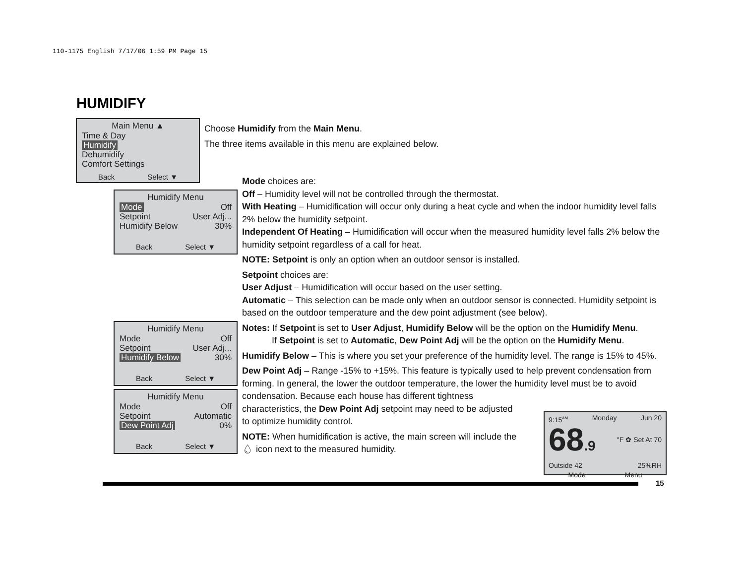110-1175 English 7/17/06 1:59 PM Page 15
HUMIDIFY
Main Menu ▲
Time & Day
Humidify
Dehumidify
Comfort Settings
Back Select ▼
Choose Humidify from the Main Menu.
The three items available in this menu are explained below.
Humidify Menu
Mode Off
Setpoint User Adj...
Humidify Below 30%
Back Select ▼
Humidify Menu
Mode Off
Setpoint User Adj...
Humidify Below 30%
Back Select ▼
Humidify Menu
Mode Off
Setpoint Automatic
Dew Point Adj 0%
Back Select ▼
Mode choices are:
Off – Humidity level will not be controlled through the thermostat.
With Heating – Humidification will occur only during a heat cycle and when the indoor humidity level falls 2% below the humidity setpoint.
Independent Of Heating – Humidification will occur when the measured humidity level falls 2% below the humidity setpoint regardless of a call for heat.
NOTE: Setpoint is only an option when an outdoor sensor is installed.
Setpoint choices are:
User Adjust – Humidification will occur based on the user setting.
Automatic – This selection can be made only when an outdoor sensor is connected. Humidity setpoint is based on the outdoor temperature and the dew point adjustment (see below).
Notes: If Setpoint is set to User Adjust, Humidify Below will be the option on the Humidify Menu.
If Setpoint is set to Automatic, Dew Point Adj will be the option on the Humidify Menu.
Humidify Below – This is where you set your preference of the humidity level. The range is 15% to 45%.
Dew Point Adj – Range -15% to +15%. This feature is typically used to help prevent condensation from forming. In general, the lower the outdoor temperature, the lower the humidity level must be to avoid condensation. Because each house has different tightness
characteristics, the Dew Point Adj setpoint may need to be adjusted
to optimize humidity control.
NOTE: When humidification is active, the main screen will include the
💧︎ icon next to the measured humidity.
9:15<sup>AM</sup> Monday Jun 20
68.9 °F ✿ Set At 70
Outside 42 25%RH
Mode Menu
15